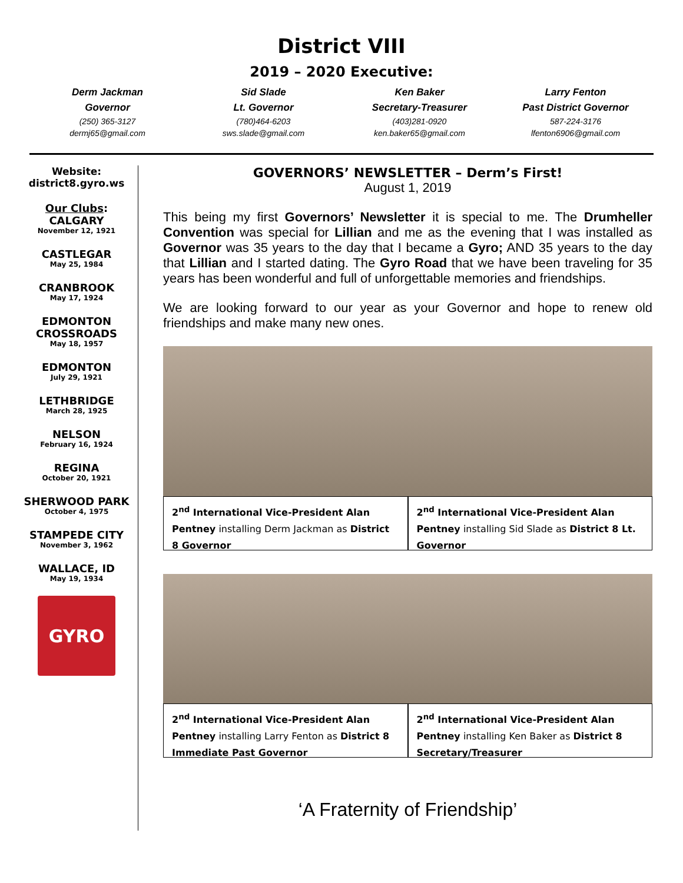District VIII
2019 – 2020 Executive:
Derm Jackman
Governor
(250) 365-3127
dermj65@gmail.com
Sid Slade
Lt. Governor
(780)464-6203
sws.slade@gmail.com
Ken Baker
Secretary-Treasurer
(403)281-0920
ken.baker65@gmail.com
Larry Fenton
Past District Governor
587-224-3176
lfenton6906@gmail.com
Website:
district8.gyro.ws
Our Clubs:
CALGARY
November 12, 1921
CASTLEGAR
May 25, 1984
CRANBROOK
May 17, 1924
EDMONTON CROSSROADS
May 18, 1957
EDMONTON
July 29, 1921
LETHBRIDGE
March 28, 1925
NELSON
February 16, 1924
REGINA
October 20, 1921
SHERWOOD PARK
October 4, 1975
STAMPEDE CITY
November 3, 1962
WALLACE, ID
May 19, 1934
GYRO
GOVERNORS’ NEWSLETTER – Derm’s First!
August 1, 2019
This being my first Governors’ Newsletter it is special to me. The Drumheller Convention was special for Lillian and me as the evening that I was installed as Governor was 35 years to the day that I became a Gyro; AND 35 years to the day that Lillian and I started dating. The Gyro Road that we have been traveling for 35 years has been wonderful and full of unforgettable memories and friendships.
We are looking forward to our year as your Governor and hope to renew old friendships and make many new ones.
2<sup>nd</sup> International Vice-President Alan Pentney installing Derm Jackman as District 8 Governor
2<sup>nd</sup> International Vice-President Alan Pentney installing Sid Slade as District 8 Lt. Governor
2<sup>nd</sup> International Vice-President Alan Pentney installing Larry Fenton as District 8 Immediate Past Governor
2<sup>nd</sup> International Vice-President Alan Pentney installing Ken Baker as District 8 Secretary/Treasurer
‘A Fraternity of Friendship’